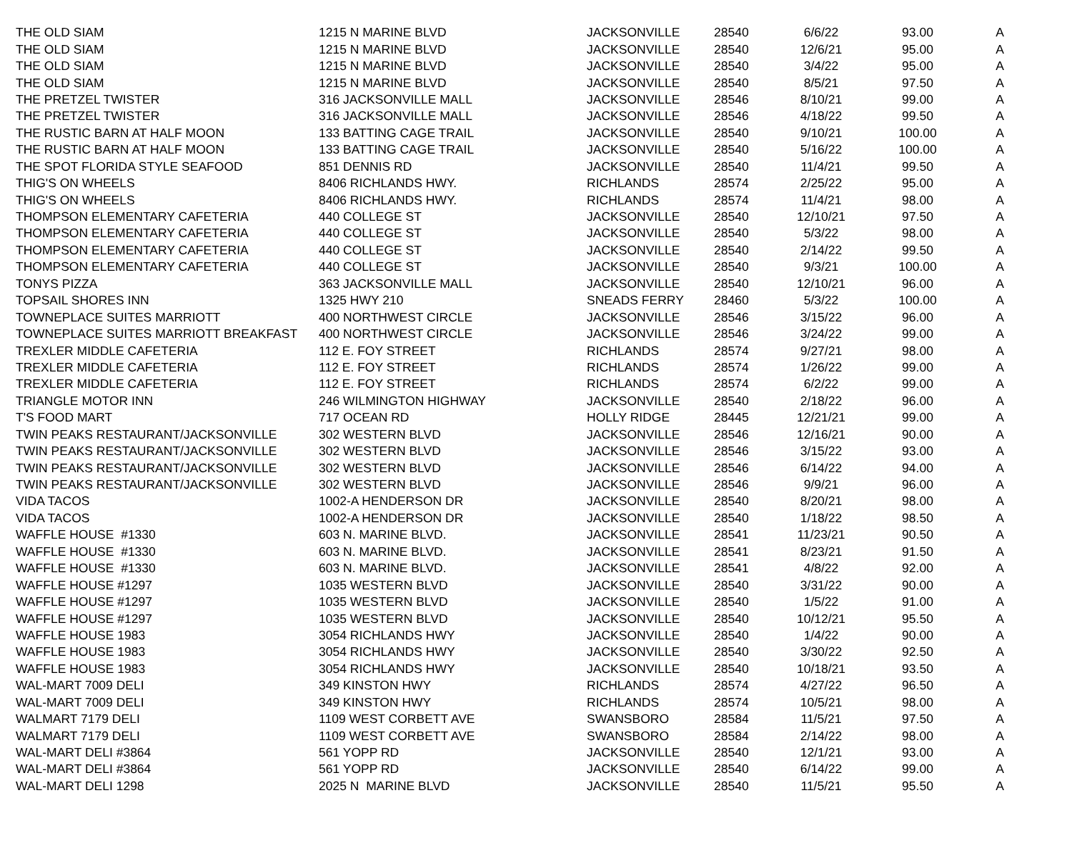| THE OLD SIAM | 1215 N MARINE BLVD | JACKSONVILLE | 28540 | 6/6/22 | 93.00 | A |
| THE OLD SIAM | 1215 N MARINE BLVD | JACKSONVILLE | 28540 | 12/6/21 | 95.00 | A |
| THE OLD SIAM | 1215 N MARINE BLVD | JACKSONVILLE | 28540 | 3/4/22 | 95.00 | A |
| THE OLD SIAM | 1215 N MARINE BLVD | JACKSONVILLE | 28540 | 8/5/21 | 97.50 | A |
| THE PRETZEL TWISTER | 316 JACKSONVILLE MALL | JACKSONVILLE | 28546 | 8/10/21 | 99.00 | A |
| THE PRETZEL TWISTER | 316 JACKSONVILLE MALL | JACKSONVILLE | 28546 | 4/18/22 | 99.50 | A |
| THE RUSTIC BARN AT HALF MOON | 133 BATTING CAGE TRAIL | JACKSONVILLE | 28540 | 9/10/21 | 100.00 | A |
| THE RUSTIC BARN AT HALF MOON | 133 BATTING CAGE TRAIL | JACKSONVILLE | 28540 | 5/16/22 | 100.00 | A |
| THE SPOT FLORIDA STYLE SEAFOOD | 851 DENNIS RD | JACKSONVILLE | 28540 | 11/4/21 | 99.50 | A |
| THIG'S ON WHEELS | 8406 RICHLANDS HWY. | RICHLANDS | 28574 | 2/25/22 | 95.00 | A |
| THIG'S ON WHEELS | 8406 RICHLANDS HWY. | RICHLANDS | 28574 | 11/4/21 | 98.00 | A |
| THOMPSON ELEMENTARY CAFETERIA | 440 COLLEGE ST | JACKSONVILLE | 28540 | 12/10/21 | 97.50 | A |
| THOMPSON ELEMENTARY CAFETERIA | 440 COLLEGE ST | JACKSONVILLE | 28540 | 5/3/22 | 98.00 | A |
| THOMPSON ELEMENTARY CAFETERIA | 440 COLLEGE ST | JACKSONVILLE | 28540 | 2/14/22 | 99.50 | A |
| THOMPSON ELEMENTARY CAFETERIA | 440 COLLEGE ST | JACKSONVILLE | 28540 | 9/3/21 | 100.00 | A |
| TONYS PIZZA | 363 JACKSONVILLE MALL | JACKSONVILLE | 28540 | 12/10/21 | 96.00 | A |
| TOPSAIL SHORES INN | 1325 HWY 210 | SNEADS FERRY | 28460 | 5/3/22 | 100.00 | A |
| TOWNEPLACE SUITES MARRIOTT | 400 NORTHWEST CIRCLE | JACKSONVILLE | 28546 | 3/15/22 | 96.00 | A |
| TOWNEPLACE SUITES MARRIOTT BREAKFAST | 400 NORTHWEST CIRCLE | JACKSONVILLE | 28546 | 3/24/22 | 99.00 | A |
| TREXLER MIDDLE CAFETERIA | 112 E. FOY STREET | RICHLANDS | 28574 | 9/27/21 | 98.00 | A |
| TREXLER MIDDLE CAFETERIA | 112 E. FOY STREET | RICHLANDS | 28574 | 1/26/22 | 99.00 | A |
| TREXLER MIDDLE CAFETERIA | 112 E. FOY STREET | RICHLANDS | 28574 | 6/2/22 | 99.00 | A |
| TRIANGLE MOTOR INN | 246 WILMINGTON HIGHWAY | JACKSONVILLE | 28540 | 2/18/22 | 96.00 | A |
| T'S FOOD MART | 717 OCEAN RD | HOLLY RIDGE | 28445 | 12/21/21 | 99.00 | A |
| TWIN PEAKS RESTAURANT/JACKSONVILLE | 302 WESTERN BLVD | JACKSONVILLE | 28546 | 12/16/21 | 90.00 | A |
| TWIN PEAKS RESTAURANT/JACKSONVILLE | 302 WESTERN BLVD | JACKSONVILLE | 28546 | 3/15/22 | 93.00 | A |
| TWIN PEAKS RESTAURANT/JACKSONVILLE | 302 WESTERN BLVD | JACKSONVILLE | 28546 | 6/14/22 | 94.00 | A |
| TWIN PEAKS RESTAURANT/JACKSONVILLE | 302 WESTERN BLVD | JACKSONVILLE | 28546 | 9/9/21 | 96.00 | A |
| VIDA TACOS | 1002-A HENDERSON DR | JACKSONVILLE | 28540 | 8/20/21 | 98.00 | A |
| VIDA TACOS | 1002-A HENDERSON DR | JACKSONVILLE | 28540 | 1/18/22 | 98.50 | A |
| WAFFLE HOUSE #1330 | 603 N. MARINE BLVD. | JACKSONVILLE | 28541 | 11/23/21 | 90.50 | A |
| WAFFLE HOUSE #1330 | 603 N. MARINE BLVD. | JACKSONVILLE | 28541 | 8/23/21 | 91.50 | A |
| WAFFLE HOUSE #1330 | 603 N. MARINE BLVD. | JACKSONVILLE | 28541 | 4/8/22 | 92.00 | A |
| WAFFLE HOUSE #1297 | 1035 WESTERN BLVD | JACKSONVILLE | 28540 | 3/31/22 | 90.00 | A |
| WAFFLE HOUSE #1297 | 1035 WESTERN BLVD | JACKSONVILLE | 28540 | 1/5/22 | 91.00 | A |
| WAFFLE HOUSE #1297 | 1035 WESTERN BLVD | JACKSONVILLE | 28540 | 10/12/21 | 95.50 | A |
| WAFFLE HOUSE 1983 | 3054 RICHLANDS HWY | JACKSONVILLE | 28540 | 1/4/22 | 90.00 | A |
| WAFFLE HOUSE 1983 | 3054 RICHLANDS HWY | JACKSONVILLE | 28540 | 3/30/22 | 92.50 | A |
| WAFFLE HOUSE 1983 | 3054 RICHLANDS HWY | JACKSONVILLE | 28540 | 10/18/21 | 93.50 | A |
| WAL-MART 7009 DELI | 349 KINSTON HWY | RICHLANDS | 28574 | 4/27/22 | 96.50 | A |
| WAL-MART 7009 DELI | 349 KINSTON HWY | RICHLANDS | 28574 | 10/5/21 | 98.00 | A |
| WALMART 7179 DELI | 1109 WEST CORBETT AVE | SWANSBORO | 28584 | 11/5/21 | 97.50 | A |
| WALMART 7179 DELI | 1109 WEST CORBETT AVE | SWANSBORO | 28584 | 2/14/22 | 98.00 | A |
| WAL-MART DELI #3864 | 561 YOPP RD | JACKSONVILLE | 28540 | 12/1/21 | 93.00 | A |
| WAL-MART DELI #3864 | 561 YOPP RD | JACKSONVILLE | 28540 | 6/14/22 | 99.00 | A |
| WAL-MART DELI 1298 | 2025 N MARINE BLVD | JACKSONVILLE | 28540 | 11/5/21 | 95.50 | A |